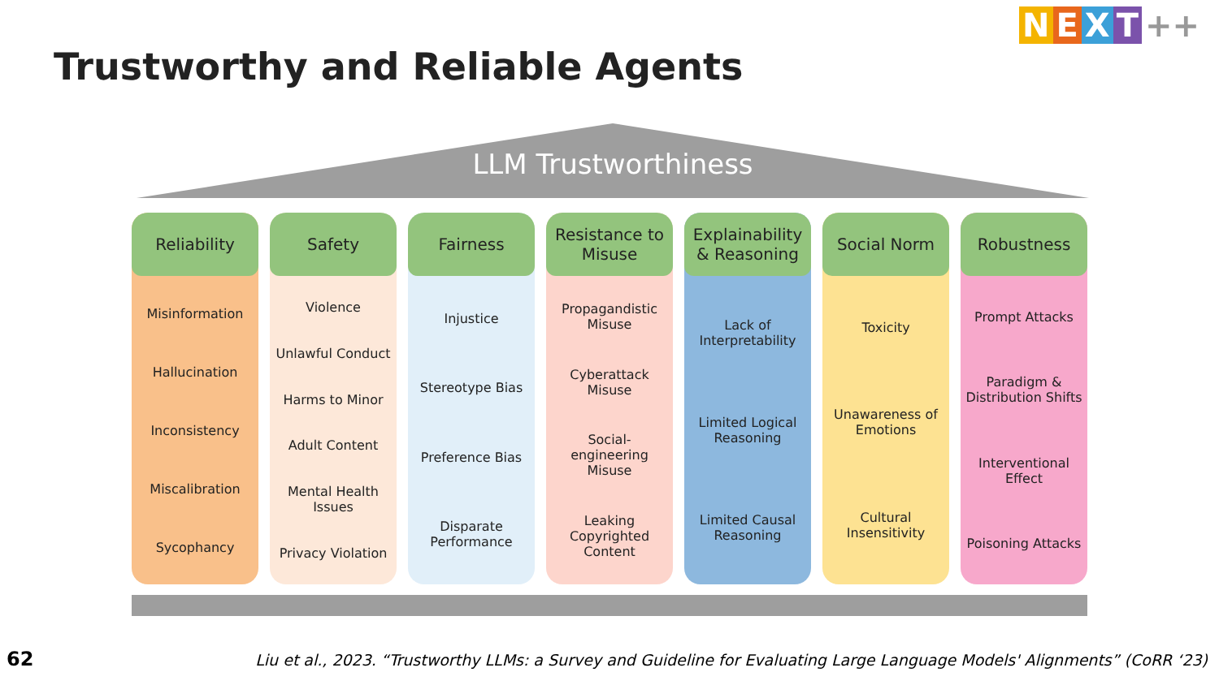NEXT ++
Trustworthy and Reliable Agents
LLM Trustworthiness
Reliability
Misinformation
Hallucination
Inconsistency
Miscalibration
Sycophancy
Safety
Violence
Unlawful Conduct
Harms to Minor
Adult Content
Mental Health Issues
Privacy Violation
Fairness
Injustice
Stereotype Bias
Preference Bias
Disparate Performance
Resistance to Misuse
Propagandistic Misuse
Cyberattack Misuse
Social-engineering Misuse
Leaking Copyrighted Content
Explainability & Reasoning
Lack of Interpretability
Limited Logical Reasoning
Limited Causal Reasoning
Social Norm
Toxicity
Unawareness of Emotions
Cultural Insensitivity
Robustness
Prompt Attacks
Paradigm & Distribution Shifts
Interventional Effect
Poisoning Attacks
62
Liu et al., 2023. “Trustworthy LLMs: a Survey and Guideline for Evaluating Large Language Models' Alignments” (CoRR ‘23)